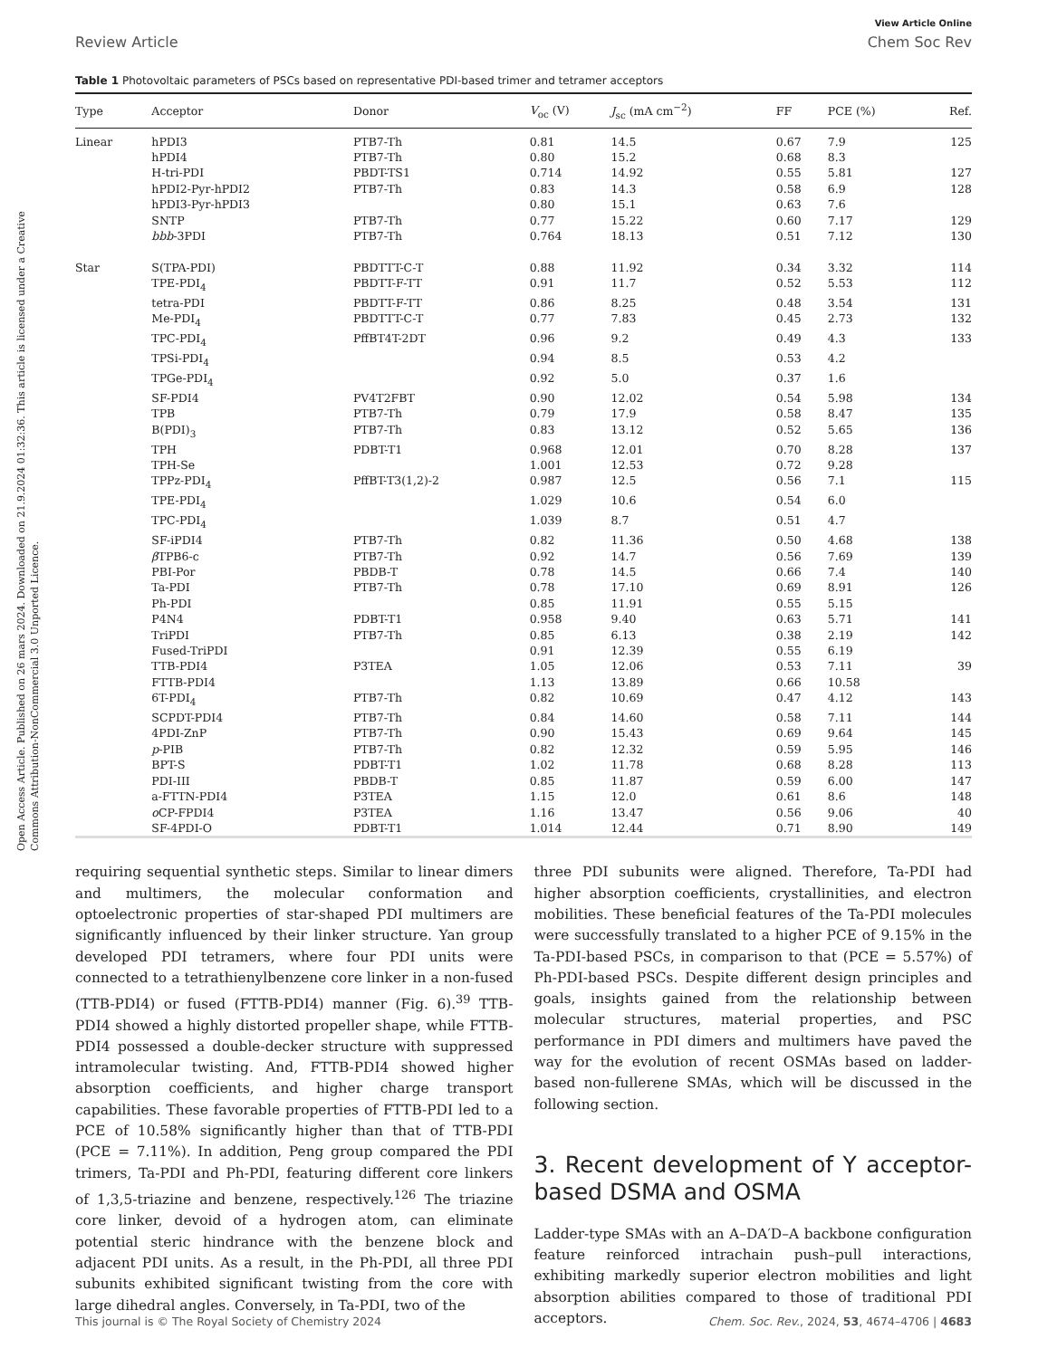Open Access Article. Published on 26 mars 2024. Downloaded on 21.9.2024 01:32:36. This article is licensed under a Creative Commons Attribution-NonCommercial 3.0 Unported Licence.
View Article Online
Review Article Chem Soc Rev
Table 1 Photovoltaic parameters of PSCs based on representative PDI-based trimer and tetramer acceptors
| Type | Acceptor | Donor | V<sub>oc</sub> (V) | J<sub>sc</sub> (mA cm<sup>−2</sup>) | FF | PCE (%) | Ref. |
| --- | --- | --- | --- | --- | --- | --- | --- |
| Linear | hPDI3 | PTB7-Th | 0.81 | 14.5 | 0.67 | 7.9 | 125 |
| | hPDI4 | PTB7-Th | 0.80 | 15.2 | 0.68 | 8.3 | |
| | H-tri-PDI | PBDT-TS1 | 0.714 | 14.92 | 0.55 | 5.81 | 127 |
| | hPDI2-Pyr-hPDI2 | PTB7-Th | 0.83 | 14.3 | 0.58 | 6.9 | 128 |
| | hPDI3-Pyr-hPDI3 | | 0.80 | 15.1 | 0.63 | 7.6 | |
| | SNTP | PTB7-Th | 0.77 | 15.22 | 0.60 | 7.17 | 129 |
| | bbb -3PDI | PTB7-Th | 0.764 | 18.13 | 0.51 | 7.12 | 130 |
| Star | S(TPA-PDI) | PBDTTT-C-T | 0.88 | 11.92 | 0.34 | 3.32 | 114 |
| | TPE-PDI<sub>4</sub> | PBDTT-F-TT | 0.91 | 11.7 | 0.52 | 5.53 | 112 |
| | tetra-PDI | PBDTT-F-TT | 0.86 | 8.25 | 0.48 | 3.54 | 131 |
| | Me-PDI<sub>4</sub> | PBDTTT-C-T | 0.77 | 7.83 | 0.45 | 2.73 | 132 |
| | TPC-PDI<sub>4</sub> | PffBT4T-2DT | 0.96 | 9.2 | 0.49 | 4.3 | 133 |
| | TPSi-PDI<sub>4</sub> | | 0.94 | 8.5 | 0.53 | 4.2 | |
| | TPGe-PDI<sub>4</sub> | | 0.92 | 5.0 | 0.37 | 1.6 | |
| | SF-PDI4 | PV4T2FBT | 0.90 | 12.02 | 0.54 | 5.98 | 134 |
| | TPB | PTB7-Th | 0.79 | 17.9 | 0.58 | 8.47 | 135 |
| | B(PDI)<sub>3</sub> | PTB7-Th | 0.83 | 13.12 | 0.52 | 5.65 | 136 |
| | TPH | PDBT-T1 | 0.968 | 12.01 | 0.70 | 8.28 | 137 |
| | TPH-Se | | 1.001 | 12.53 | 0.72 | 9.28 | |
| | TPPz-PDI<sub>4</sub> | PffBT-T3(1,2)-2 | 0.987 | 12.5 | 0.56 | 7.1 | 115 |
| | TPE-PDI<sub>4</sub> | | 1.029 | 10.6 | 0.54 | 6.0 | |
| | TPC-PDI<sub>4</sub> | | 1.039 | 8.7 | 0.51 | 4.7 | |
| | SF-iPDI4 | PTB7-Th | 0.82 | 11.36 | 0.50 | 4.68 | 138 |
| | β TPB6-c | PTB7-Th | 0.92 | 14.7 | 0.56 | 7.69 | 139 |
| | PBI-Por | PBDB-T | 0.78 | 14.5 | 0.66 | 7.4 | 140 |
| | Ta-PDI | PTB7-Th | 0.78 | 17.10 | 0.69 | 8.91 | 126 |
| | Ph-PDI | | 0.85 | 11.91 | 0.55 | 5.15 | |
| | P4N4 | PDBT-T1 | 0.958 | 9.40 | 0.63 | 5.71 | 141 |
| | TriPDI | PTB7-Th | 0.85 | 6.13 | 0.38 | 2.19 | 142 |
| | Fused-TriPDI | | 0.91 | 12.39 | 0.55 | 6.19 | |
| | TTB-PDI4 | P3TEA | 1.05 | 12.06 | 0.53 | 7.11 | 39 |
| | FTTB-PDI4 | | 1.13 | 13.89 | 0.66 | 10.58 | |
| | 6T-PDI<sub>4</sub> | PTB7-Th | 0.82 | 10.69 | 0.47 | 4.12 | 143 |
| | SCPDT-PDI4 | PTB7-Th | 0.84 | 14.60 | 0.58 | 7.11 | 144 |
| | 4PDI-ZnP | PTB7-Th | 0.90 | 15.43 | 0.69 | 9.64 | 145 |
| | p -PIB | PTB7-Th | 0.82 | 12.32 | 0.59 | 5.95 | 146 |
| | BPT-S | PDBT-T1 | 1.02 | 11.78 | 0.68 | 8.28 | 113 |
| | PDI-III | PBDB-T | 0.85 | 11.87 | 0.59 | 6.00 | 147 |
| | a-FTTN-PDI4 | P3TEA | 1.15 | 12.0 | 0.61 | 8.6 | 148 |
| | o CP-FPDI4 | P3TEA | 1.16 | 13.47 | 0.56 | 9.06 | 40 |
| | SF-4PDI-O | PDBT-T1 | 1.014 | 12.44 | 0.71 | 8.90 | 149 |
requiring sequential synthetic steps. Similar to linear dimers and multimers, the molecular conformation and optoelectronic properties of star-shaped PDI multimers are significantly influenced by their linker structure. Yan group developed PDI tetramers, where four PDI units were connected to a tetrathienylbenzene core linker in a non-fused (TTB-PDI4) or fused (FTTB-PDI4) manner (Fig. 6).<sup>39</sup> TTB-PDI4 showed a highly distorted propeller shape, while FTTB-PDI4 possessed a double-decker structure with suppressed intramolecular twisting. And, FTTB-PDI4 showed higher absorption coefficients, and higher charge transport capabilities. These favorable properties of FTTB-PDI led to a PCE of 10.58% significantly higher than that of TTB-PDI (PCE = 7.11%). In addition, Peng group compared the PDI trimers, Ta-PDI and Ph-PDI, featuring different core linkers of 1,3,5-triazine and benzene, respectively.<sup>126</sup> The triazine core linker, devoid of a hydrogen atom, can eliminate potential steric hindrance with the benzene block and adjacent PDI units. As a result, in the Ph-PDI, all three PDI subunits exhibited significant twisting from the core with large dihedral angles. Conversely, in Ta-PDI, two of the
three PDI subunits were aligned. Therefore, Ta-PDI had higher absorption coefficients, crystallinities, and electron mobilities. These beneficial features of the Ta-PDI molecules were successfully translated to a higher PCE of 9.15% in the Ta-PDI-based PSCs, in comparison to that (PCE = 5.57%) of Ph-PDI-based PSCs. Despite different design principles and goals, insights gained from the relationship between molecular structures, material properties, and PSC performance in PDI dimers and multimers have paved the way for the evolution of recent OSMAs based on ladder-based non-fullerene SMAs, which will be discussed in the following section.
3. Recent development of Y acceptor-based DSMA and OSMA
Ladder-type SMAs with an A–DA′D–A backbone configuration feature reinforced intrachain push–pull interactions, exhibiting markedly superior electron mobilities and light absorption abilities compared to those of traditional PDI acceptors.
This journal is © The Royal Society of Chemistry 2024 Chem. Soc. Rev., 2024, 53, 4674–4706 | 4683